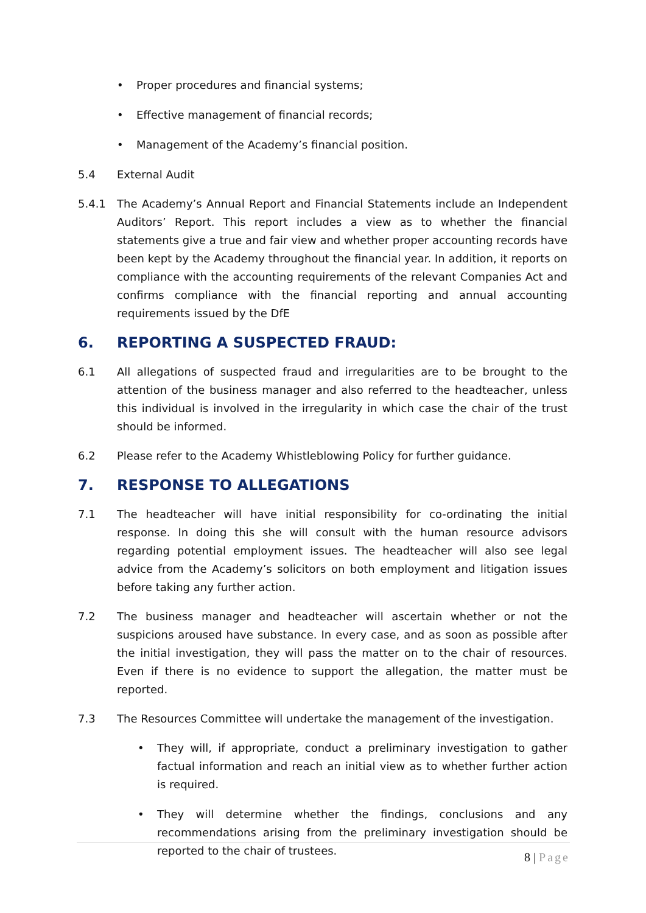• Proper procedures and financial systems;
• Effective management of financial records;
• Management of the Academy’s financial position.
5.4 External Audit
5.4.1 The Academy’s Annual Report and Financial Statements include an Independent Auditors’ Report. This report includes a view as to whether the financial statements give a true and fair view and whether proper accounting records have been kept by the Academy throughout the financial year. In addition, it reports on compliance with the accounting requirements of the relevant Companies Act and confirms compliance with the financial reporting and annual accounting requirements issued by the DfE
6. REPORTING A SUSPECTED FRAUD:
6.1 All allegations of suspected fraud and irregularities are to be brought to the attention of the business manager and also referred to the headteacher, unless this individual is involved in the irregularity in which case the chair of the trust should be informed.
6.2 Please refer to the Academy Whistleblowing Policy for further guidance.
7. RESPONSE TO ALLEGATIONS
7.1 The headteacher will have initial responsibility for co-ordinating the initial response. In doing this she will consult with the human resource advisors regarding potential employment issues. The headteacher will also see legal advice from the Academy’s solicitors on both employment and litigation issues before taking any further action.
7.2 The business manager and headteacher will ascertain whether or not the suspicions aroused have substance. In every case, and as soon as possible after the initial investigation, they will pass the matter on to the chair of resources. Even if there is no evidence to support the allegation, the matter must be reported.
7.3 The Resources Committee will undertake the management of the investigation.
• They will, if appropriate, conduct a preliminary investigation to gather factual information and reach an initial view as to whether further action is required.
• They will determine whether the findings, conclusions and any recommendations arising from the preliminary investigation should be reported to the chair of trustees.
8 | Page